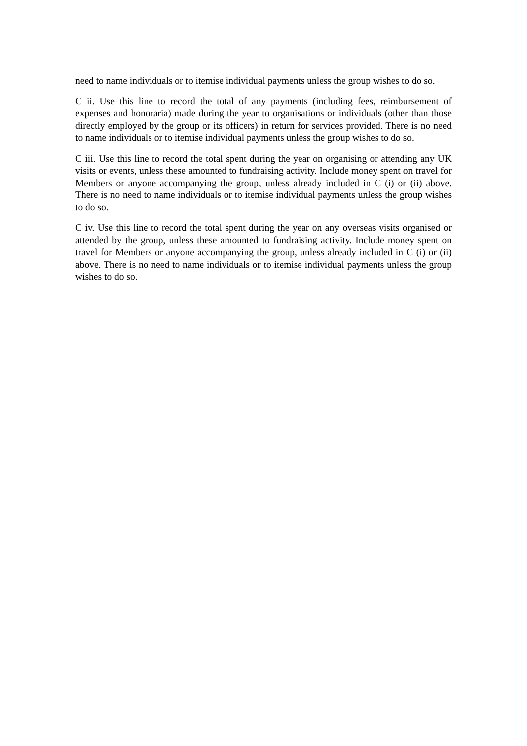need to name individuals or to itemise individual payments unless the group wishes to do so.
C ii. Use this line to record the total of any payments (including fees, reimbursement of expenses and honoraria) made during the year to organisations or individuals (other than those directly employed by the group or its officers) in return for services provided. There is no need to name individuals or to itemise individual payments unless the group wishes to do so.
C iii. Use this line to record the total spent during the year on organising or attending any UK visits or events, unless these amounted to fundraising activity. Include money spent on travel for Members or anyone accompanying the group, unless already included in C (i) or (ii) above. There is no need to name individuals or to itemise individual payments unless the group wishes to do so.
C iv. Use this line to record the total spent during the year on any overseas visits organised or attended by the group, unless these amounted to fundraising activity. Include money spent on travel for Members or anyone accompanying the group, unless already included in C (i) or (ii) above. There is no need to name individuals or to itemise individual payments unless the group wishes to do so.